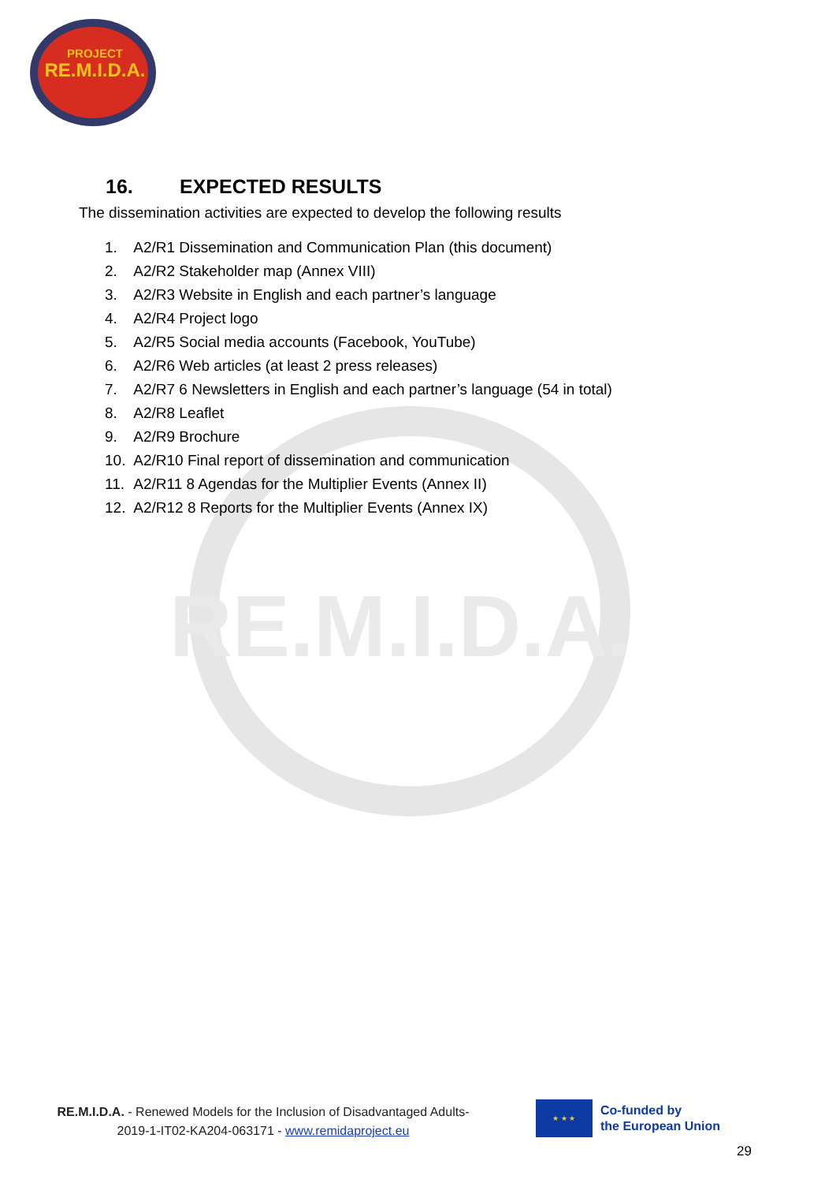PROJECT
RE.M.I.D.A.
RE.M.I.D.A.
16. EXPECTED RESULTS
The dissemination activities are expected to develop the following results
1. A2/R1 Dissemination and Communication Plan (this document)
2. A2/R2 Stakeholder map (Annex VIII)
3. A2/R3 Website in English and each partner’s language
4. A2/R4 Project logo
5. A2/R5 Social media accounts (Facebook, YouTube)
6. A2/R6 Web articles (at least 2 press releases)
7. A2/R7 6 Newsletters in English and each partner’s language (54 in total)
8. A2/R8 Leaflet
9. A2/R9 Brochure
10. A2/R10 Final report of dissemination and communication
11. A2/R11 8 Agendas for the Multiplier Events (Annex II)
12. A2/R12 8 Reports for the Multiplier Events (Annex IX)
RE.M.I.D.A. - Renewed Models for the Inclusion of Disadvantaged Adults-
2019-1-IT02-KA204-063171 - www.remidaproject.eu
★ ★ ★
Co-funded by
the European Union
29